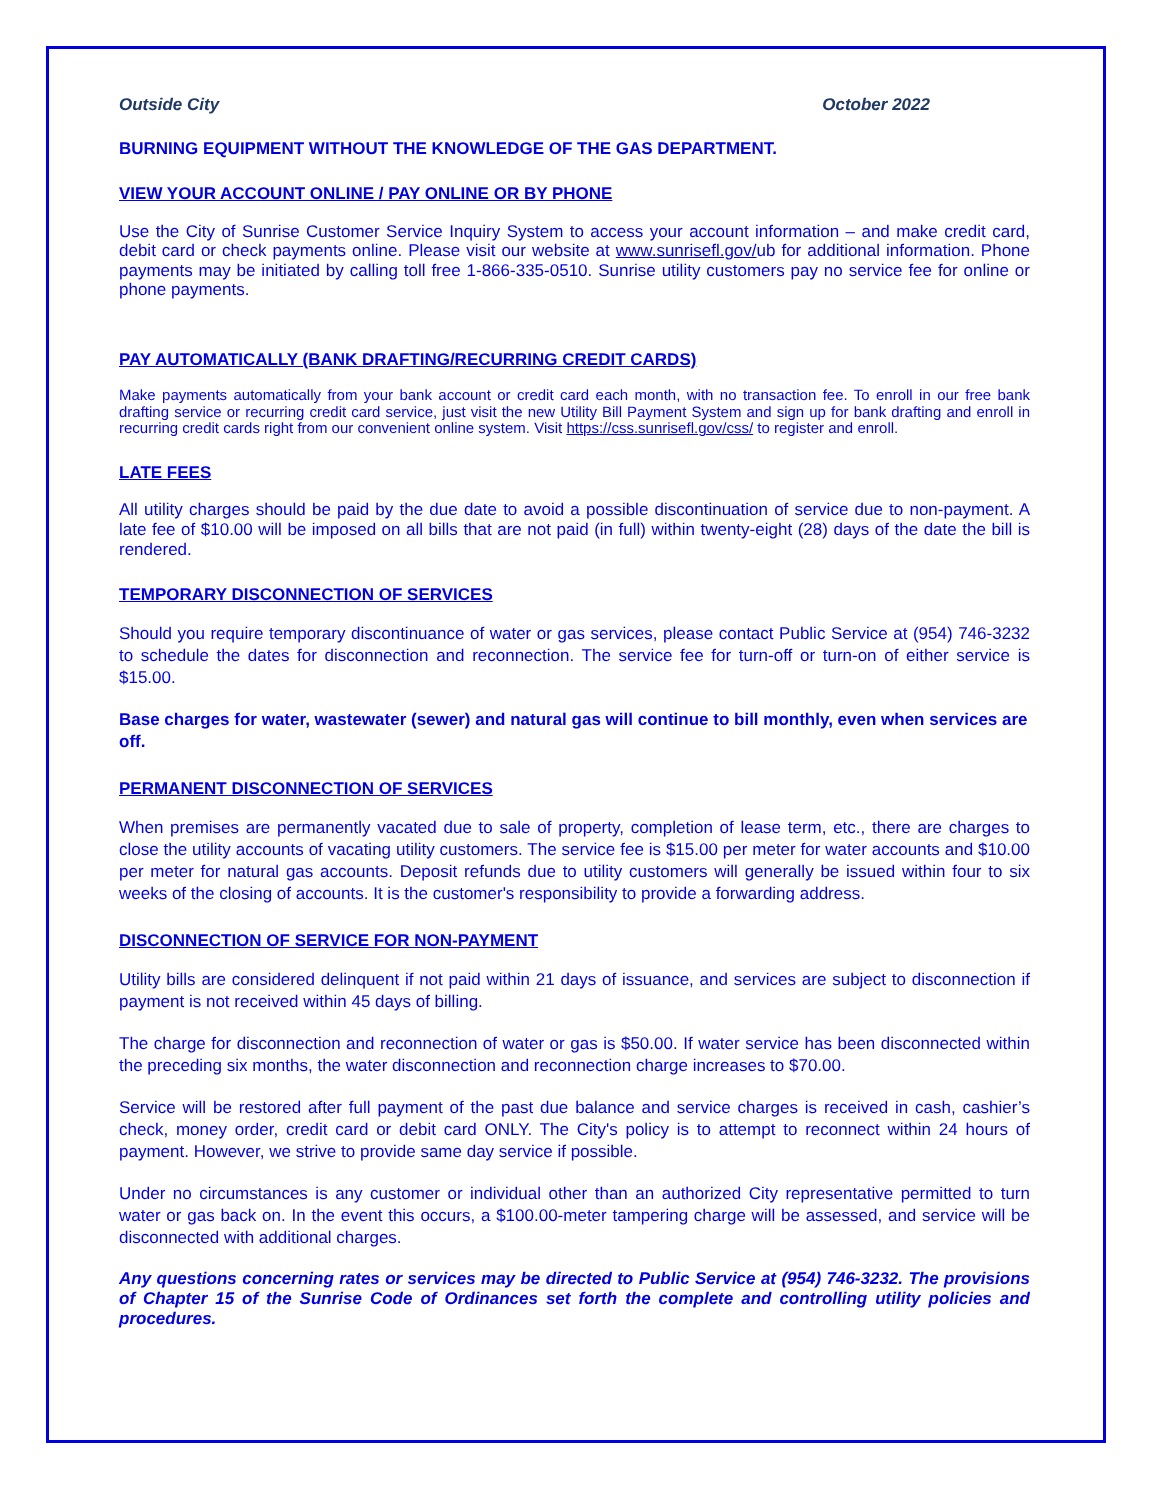Outside City October 2022
BURNING EQUIPMENT WITHOUT THE KNOWLEDGE OF THE GAS DEPARTMENT.
VIEW YOUR ACCOUNT ONLINE / PAY ONLINE OR BY PHONE
Use the City of Sunrise Customer Service Inquiry System to access your account information – and make credit card, debit card or check payments online. Please visit our website at www.sunrisefl.gov/ub for additional information. Phone payments may be initiated by calling toll free 1-866-335-0510. Sunrise utility customers pay no service fee for online or phone payments.
PAY AUTOMATICALLY (BANK DRAFTING/RECURRING CREDIT CARDS)
Make payments automatically from your bank account or credit card each month, with no transaction fee. To enroll in our free bank drafting service or recurring credit card service, just visit the new Utility Bill Payment System and sign up for bank drafting and enroll in recurring credit cards right from our convenient online system. Visit https://css.sunrisefl.gov/css/ to register and enroll.
LATE FEES
All utility charges should be paid by the due date to avoid a possible discontinuation of service due to non-payment. A late fee of $10.00 will be imposed on all bills that are not paid (in full) within twenty-eight (28) days of the date the bill is rendered.
TEMPORARY DISCONNECTION OF SERVICES
Should you require temporary discontinuance of water or gas services, please contact Public Service at (954) 746-3232 to schedule the dates for disconnection and reconnection. The service fee for turn-off or turn-on of either service is $15.00.
Base charges for water, wastewater (sewer) and natural gas will continue to bill monthly, even when services are off.
PERMANENT DISCONNECTION OF SERVICES
When premises are permanently vacated due to sale of property, completion of lease term, etc., there are charges to close the utility accounts of vacating utility customers. The service fee is $15.00 per meter for water accounts and $10.00 per meter for natural gas accounts. Deposit refunds due to utility customers will generally be issued within four to six weeks of the closing of accounts. It is the customer's responsibility to provide a forwarding address.
DISCONNECTION OF SERVICE FOR NON-PAYMENT
Utility bills are considered delinquent if not paid within 21 days of issuance, and services are subject to disconnection if payment is not received within 45 days of billing.
The charge for disconnection and reconnection of water or gas is $50.00. If water service has been disconnected within the preceding six months, the water disconnection and reconnection charge increases to $70.00.
Service will be restored after full payment of the past due balance and service charges is received in cash, cashier’s check, money order, credit card or debit card ONLY. The City's policy is to attempt to reconnect within 24 hours of payment. However, we strive to provide same day service if possible.
Under no circumstances is any customer or individual other than an authorized City representative permitted to turn water or gas back on. In the event this occurs, a $100.00-meter tampering charge will be assessed, and service will be disconnected with additional charges.
Any questions concerning rates or services may be directed to Public Service at (954) 746-3232. The provisions of Chapter 15 of the Sunrise Code of Ordinances set forth the complete and controlling utility policies and procedures.